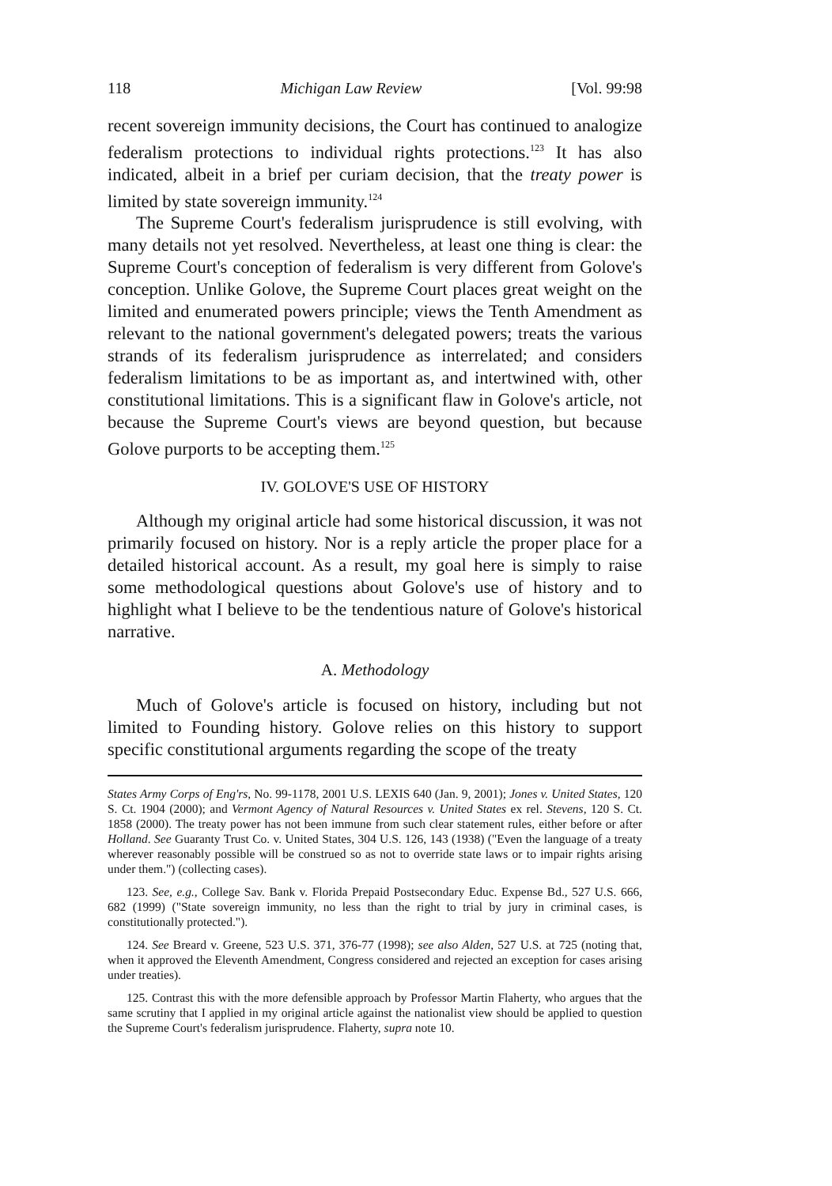118 Michigan Law Review [Vol. 99:98
recent sovereign immunity decisions, the Court has continued to analogize federalism protections to individual rights protections.<sup>123</sup> It has also indicated, albeit in a brief per curiam decision, that the treaty power is limited by state sovereign immunity.<sup>124</sup>
The Supreme Court's federalism jurisprudence is still evolving, with many details not yet resolved. Nevertheless, at least one thing is clear: the Supreme Court's conception of federalism is very different from Golove's conception. Unlike Golove, the Supreme Court places great weight on the limited and enumerated powers principle; views the Tenth Amendment as relevant to the national government's delegated powers; treats the various strands of its federalism jurisprudence as interrelated; and considers federalism limitations to be as important as, and intertwined with, other constitutional limitations. This is a significant flaw in Golove's article, not because the Supreme Court's views are beyond question, but because Golove purports to be accepting them.<sup>125</sup>
IV. GOLOVE'S USE OF HISTORY
Although my original article had some historical discussion, it was not primarily focused on history. Nor is a reply article the proper place for a detailed historical account. As a result, my goal here is simply to raise some methodological questions about Golove's use of history and to highlight what I believe to be the tendentious nature of Golove's historical narrative.
A. Methodology
Much of Golove's article is focused on history, including but not limited to Founding history. Golove relies on this history to support specific constitutional arguments regarding the scope of the treaty
States Army Corps of Eng'rs, No. 99-1178, 2001 U.S. LEXIS 640 (Jan. 9, 2001); Jones v. United States, 120 S. Ct. 1904 (2000); and Vermont Agency of Natural Resources v. United States ex rel. Stevens, 120 S. Ct. 1858 (2000). The treaty power has not been immune from such clear statement rules, either before or after Holland. See Guaranty Trust Co. v. United States, 304 U.S. 126, 143 (1938) ("Even the language of a treaty wherever reasonably possible will be construed so as not to override state laws or to impair rights arising under them.") (collecting cases).
123. See, e.g., College Sav. Bank v. Florida Prepaid Postsecondary Educ. Expense Bd., 527 U.S. 666, 682 (1999) ("State sovereign immunity, no less than the right to trial by jury in criminal cases, is constitutionally protected.").
124. See Breard v. Greene, 523 U.S. 371, 376-77 (1998); see also Alden, 527 U.S. at 725 (noting that, when it approved the Eleventh Amendment, Congress considered and rejected an exception for cases arising under treaties).
125. Contrast this with the more defensible approach by Professor Martin Flaherty, who argues that the same scrutiny that I applied in my original article against the nationalist view should be applied to question the Supreme Court's federalism jurisprudence. Flaherty, supra note 10.